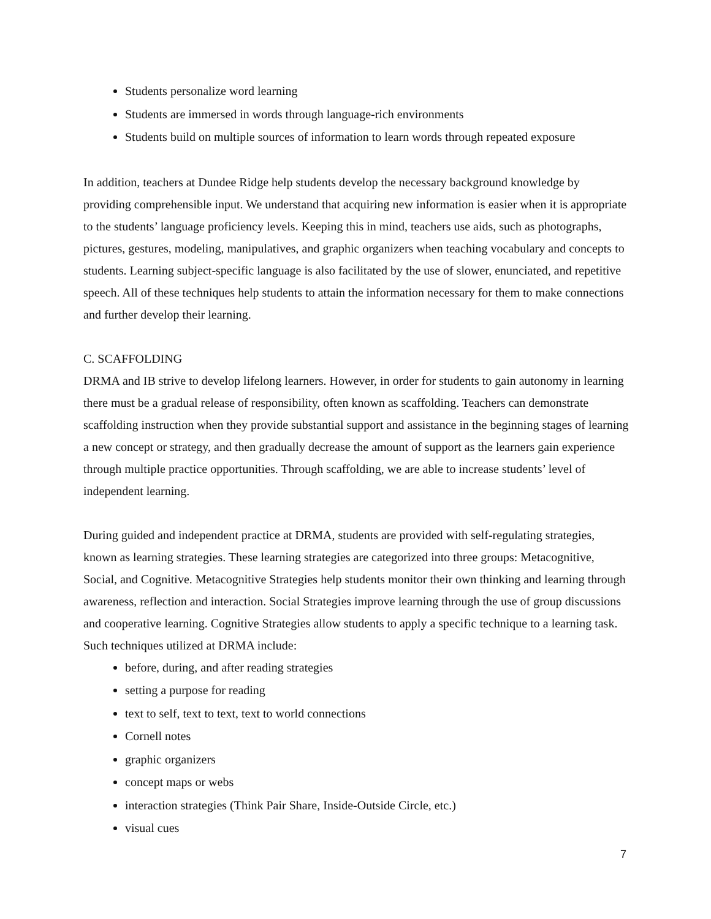Students personalize word learning
Students are immersed in words through language-rich environments
Students build on multiple sources of information to learn words through repeated exposure
In addition, teachers at Dundee Ridge help students develop the necessary background knowledge by providing comprehensible input. We understand that acquiring new information is easier when it is appropriate to the students’ language proficiency levels. Keeping this in mind, teachers use aids, such as photographs, pictures, gestures, modeling, manipulatives, and graphic organizers when teaching vocabulary and concepts to students. Learning subject-specific language is also facilitated by the use of slower, enunciated, and repetitive speech. All of these techniques help students to attain the information necessary for them to make connections and further develop their learning.
C. SCAFFOLDING
DRMA and IB strive to develop lifelong learners. However, in order for students to gain autonomy in learning there must be a gradual release of responsibility, often known as scaffolding. Teachers can demonstrate scaffolding instruction when they provide substantial support and assistance in the beginning stages of learning a new concept or strategy, and then gradually decrease the amount of support as the learners gain experience through multiple practice opportunities. Through scaffolding, we are able to increase students’ level of independent learning.
During guided and independent practice at DRMA, students are provided with self-regulating strategies, known as learning strategies. These learning strategies are categorized into three groups: Metacognitive, Social, and Cognitive. Metacognitive Strategies help students monitor their own thinking and learning through awareness, reflection and interaction. Social Strategies improve learning through the use of group discussions and cooperative learning. Cognitive Strategies allow students to apply a specific technique to a learning task. Such techniques utilized at DRMA include:
before, during, and after reading strategies
setting a purpose for reading
text to self, text to text, text to world connections
Cornell notes
graphic organizers
concept maps or webs
interaction strategies (Think Pair Share, Inside-Outside Circle, etc.)
visual cues
7